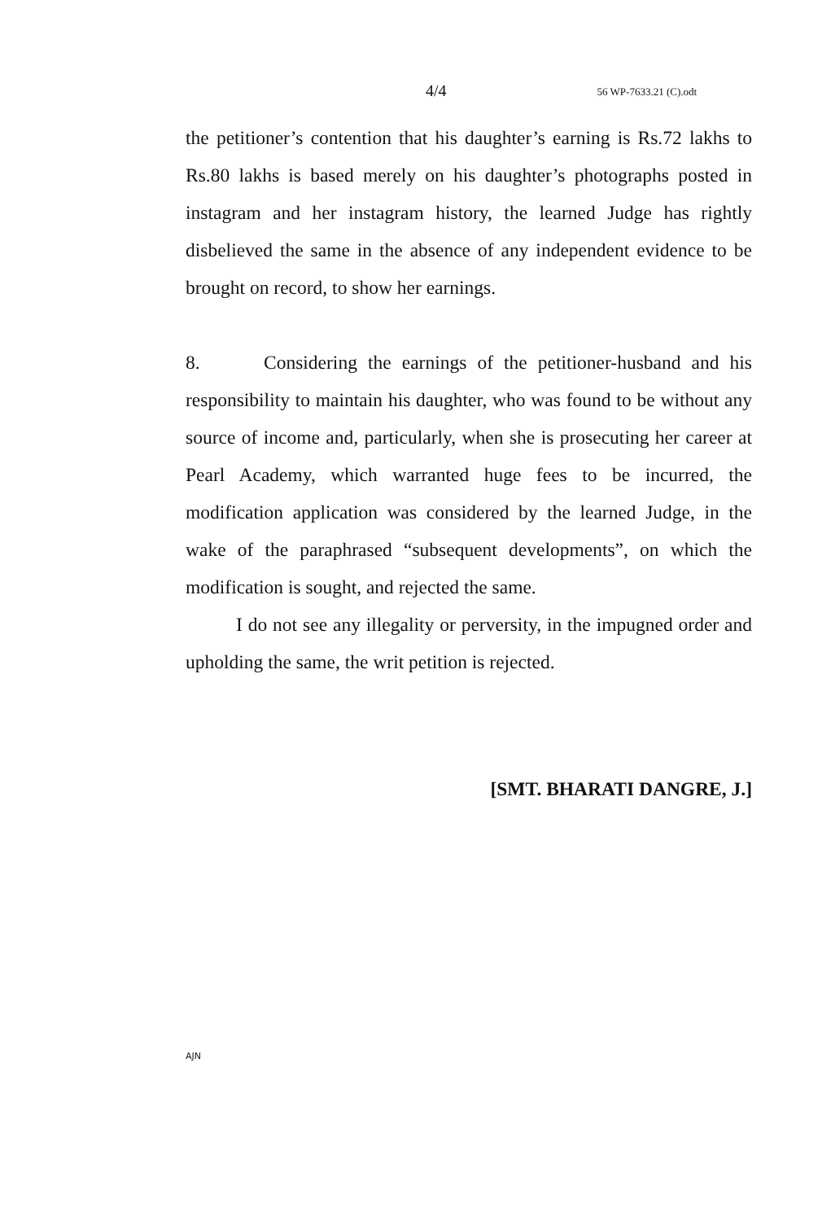4/4 56 WP-7633.21 (C).odt
the petitioner’s contention that his daughter’s earning is Rs.72 lakhs to Rs.80 lakhs is based merely on his daughter’s photographs posted in instagram and her instagram history, the learned Judge has rightly disbelieved the same in the absence of any independent evidence to be brought on record, to show her earnings.
8. Considering the earnings of the petitioner-husband and his responsibility to maintain his daughter, who was found to be without any source of income and, particularly, when she is prosecuting her career at Pearl Academy, which warranted huge fees to be incurred, the modification application was considered by the learned Judge, in the wake of the paraphrased “subsequent developments”, on which the modification is sought, and rejected the same.
I do not see any illegality or perversity, in the impugned order and upholding the same, the writ petition is rejected.
[SMT. BHARATI DANGRE, J.]
AJN